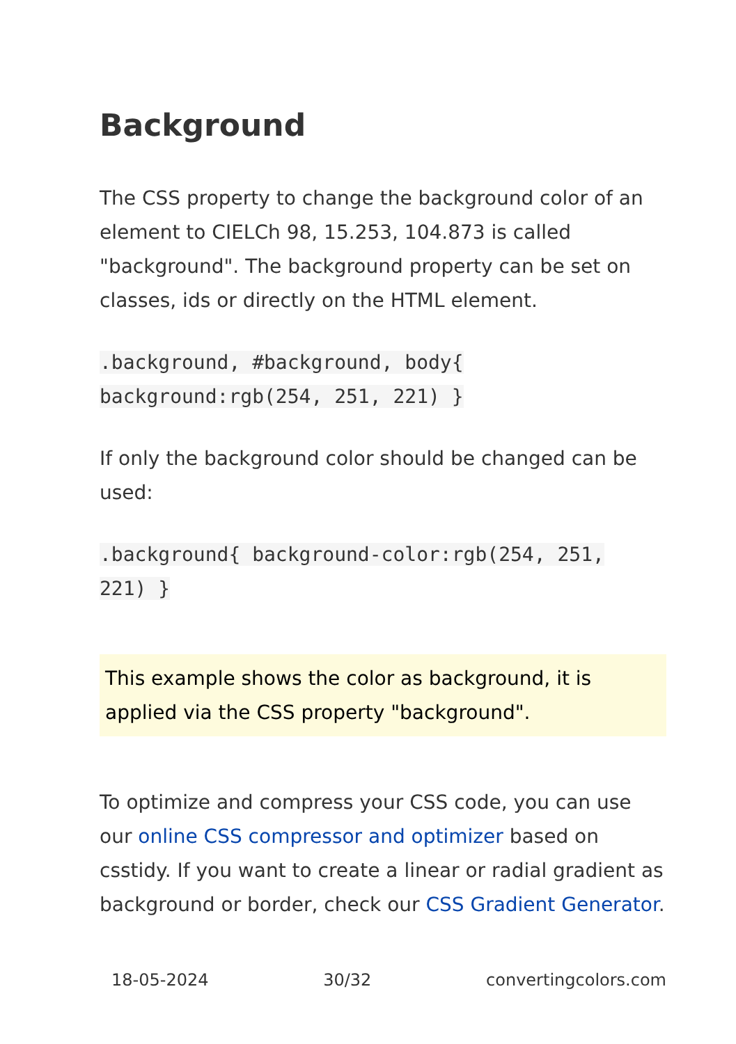Background
The CSS property to change the background color of an element to CIELCh 98, 15.253, 104.873 is called "background". The background property can be set on classes, ids or directly on the HTML element.
.background, #background, body{ background:rgb(254, 251, 221) }
If only the background color should be changed can be used:
.background{ background-color:rgb(254, 251, 221) }
This example shows the color as background, it is applied via the CSS property "background".
To optimize and compress your CSS code, you can use our online CSS compressor and optimizer based on csstidy. If you want to create a linear or radial gradient as background or border, check our CSS Gradient Generator.
18-05-2024 30/32 convertingcolors.com